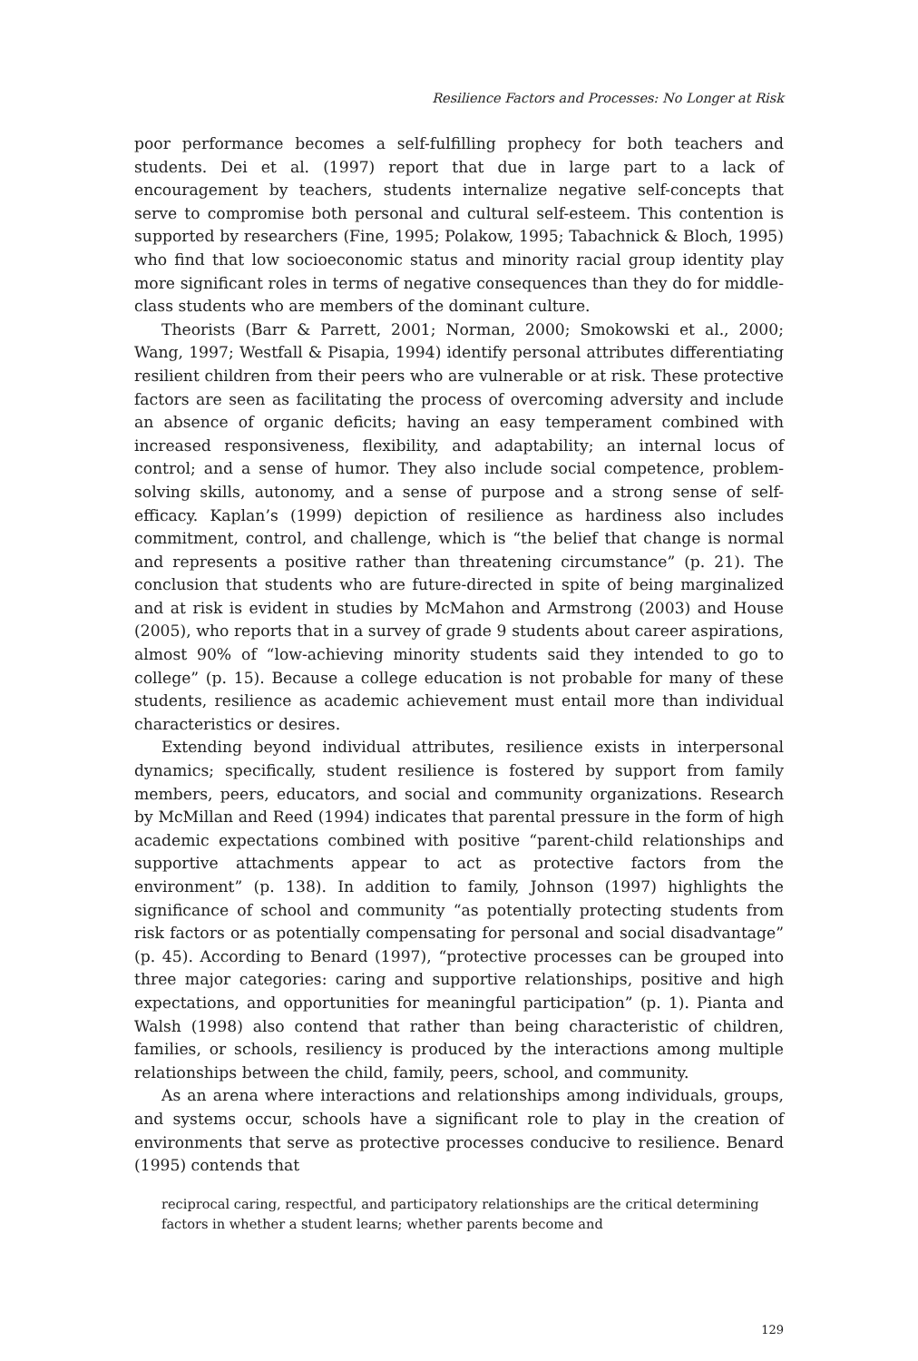Resilience Factors and Processes: No Longer at Risk
poor performance becomes a self-fulfilling prophecy for both teachers and students. Dei et al. (1997) report that due in large part to a lack of encouragement by teachers, students internalize negative self-concepts that serve to compromise both personal and cultural self-esteem. This contention is supported by researchers (Fine, 1995; Polakow, 1995; Tabachnick & Bloch, 1995) who find that low socioeconomic status and minority racial group identity play more significant roles in terms of negative consequences than they do for middle-class students who are members of the dominant culture.
Theorists (Barr & Parrett, 2001; Norman, 2000; Smokowski et al., 2000; Wang, 1997; Westfall & Pisapia, 1994) identify personal attributes differentiating resilient children from their peers who are vulnerable or at risk. These protective factors are seen as facilitating the process of overcoming adversity and include an absence of organic deficits; having an easy temperament combined with increased responsiveness, flexibility, and adaptability; an internal locus of control; and a sense of humor. They also include social competence, problem-solving skills, autonomy, and a sense of purpose and a strong sense of self-efficacy. Kaplan’s (1999) depiction of resilience as hardiness also includes commitment, control, and challenge, which is “the belief that change is normal and represents a positive rather than threatening circumstance” (p. 21). The conclusion that students who are future-directed in spite of being marginalized and at risk is evident in studies by McMahon and Armstrong (2003) and House (2005), who reports that in a survey of grade 9 students about career aspirations, almost 90% of “low-achieving minority students said they intended to go to college” (p. 15). Because a college education is not probable for many of these students, resilience as academic achievement must entail more than individual characteristics or desires.
Extending beyond individual attributes, resilience exists in interpersonal dynamics; specifically, student resilience is fostered by support from family members, peers, educators, and social and community organizations. Research by McMillan and Reed (1994) indicates that parental pressure in the form of high academic expectations combined with positive “parent-child relationships and supportive attachments appear to act as protective factors from the environment” (p. 138). In addition to family, Johnson (1997) highlights the significance of school and community “as potentially protecting students from risk factors or as potentially compensating for personal and social disadvantage” (p. 45). According to Benard (1997), “protective processes can be grouped into three major categories: caring and supportive relationships, positive and high expectations, and opportunities for meaningful participation” (p. 1). Pianta and Walsh (1998) also contend that rather than being characteristic of children, families, or schools, resiliency is produced by the interactions among multiple relationships between the child, family, peers, school, and community.
As an arena where interactions and relationships among individuals, groups, and systems occur, schools have a significant role to play in the creation of environments that serve as protective processes conducive to resilience. Benard (1995) contends that
reciprocal caring, respectful, and participatory relationships are the critical determining factors in whether a student learns; whether parents become and
129